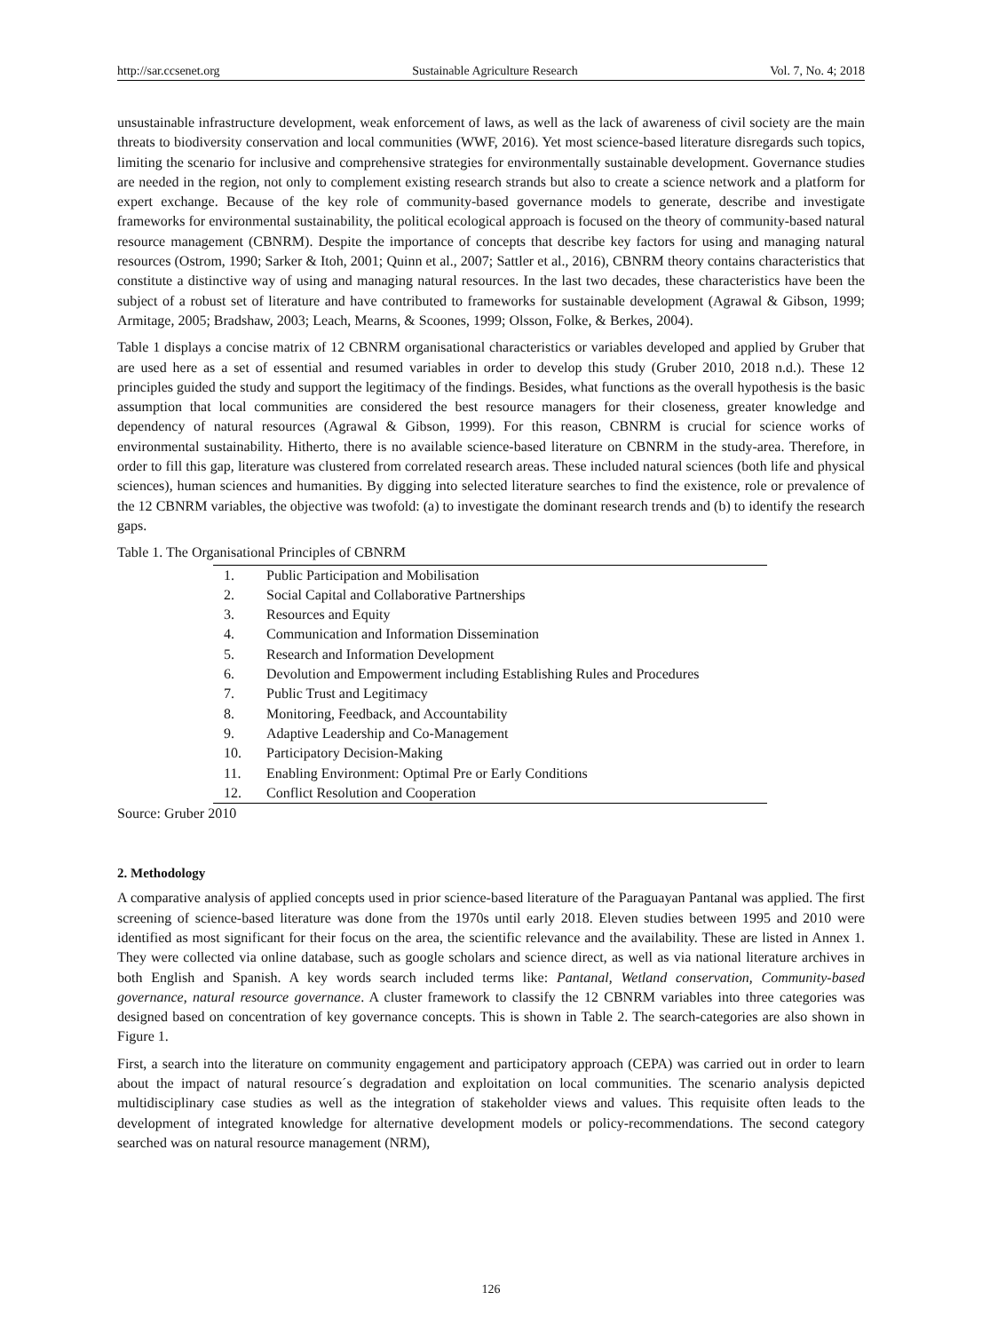http://sar.ccsenet.org Sustainable Agriculture Research Vol. 7, No. 4; 2018
unsustainable infrastructure development, weak enforcement of laws, as well as the lack of awareness of civil society are the main threats to biodiversity conservation and local communities (WWF, 2016). Yet most science-based literature disregards such topics, limiting the scenario for inclusive and comprehensive strategies for environmentally sustainable development. Governance studies are needed in the region, not only to complement existing research strands but also to create a science network and a platform for expert exchange. Because of the key role of community-based governance models to generate, describe and investigate frameworks for environmental sustainability, the political ecological approach is focused on the theory of community-based natural resource management (CBNRM). Despite the importance of concepts that describe key factors for using and managing natural resources (Ostrom, 1990; Sarker & Itoh, 2001; Quinn et al., 2007; Sattler et al., 2016), CBNRM theory contains characteristics that constitute a distinctive way of using and managing natural resources. In the last two decades, these characteristics have been the subject of a robust set of literature and have contributed to frameworks for sustainable development (Agrawal & Gibson, 1999; Armitage, 2005; Bradshaw, 2003; Leach, Mearns, & Scoones, 1999; Olsson, Folke, & Berkes, 2004).
Table 1 displays a concise matrix of 12 CBNRM organisational characteristics or variables developed and applied by Gruber that are used here as a set of essential and resumed variables in order to develop this study (Gruber 2010, 2018 n.d.). These 12 principles guided the study and support the legitimacy of the findings. Besides, what functions as the overall hypothesis is the basic assumption that local communities are considered the best resource managers for their closeness, greater knowledge and dependency of natural resources (Agrawal & Gibson, 1999). For this reason, CBNRM is crucial for science works of environmental sustainability. Hitherto, there is no available science-based literature on CBNRM in the study-area. Therefore, in order to fill this gap, literature was clustered from correlated research areas. These included natural sciences (both life and physical sciences), human sciences and humanities. By digging into selected literature searches to find the existence, role or prevalence of the 12 CBNRM variables, the objective was twofold: (a) to investigate the dominant research trends and (b) to identify the research gaps.
Table 1. The Organisational Principles of CBNRM
| 1. | Public Participation and Mobilisation |
| 2. | Social Capital and Collaborative Partnerships |
| 3. | Resources and Equity |
| 4. | Communication and Information Dissemination |
| 5. | Research and Information Development |
| 6. | Devolution and Empowerment including Establishing Rules and Procedures |
| 7. | Public Trust and Legitimacy |
| 8. | Monitoring, Feedback, and Accountability |
| 9. | Adaptive Leadership and Co-Management |
| 10. | Participatory Decision-Making |
| 11. | Enabling Environment: Optimal Pre or Early Conditions |
| 12. | Conflict Resolution and Cooperation |
Source: Gruber 2010
2. Methodology
A comparative analysis of applied concepts used in prior science-based literature of the Paraguayan Pantanal was applied. The first screening of science-based literature was done from the 1970s until early 2018. Eleven studies between 1995 and 2010 were identified as most significant for their focus on the area, the scientific relevance and the availability. These are listed in Annex 1. They were collected via online database, such as google scholars and science direct, as well as via national literature archives in both English and Spanish. A key words search included terms like: Pantanal, Wetland conservation, Community-based governance, natural resource governance. A cluster framework to classify the 12 CBNRM variables into three categories was designed based on concentration of key governance concepts. This is shown in Table 2. The search-categories are also shown in Figure 1.
First, a search into the literature on community engagement and participatory approach (CEPA) was carried out in order to learn about the impact of natural resource´s degradation and exploitation on local communities. The scenario analysis depicted multidisciplinary case studies as well as the integration of stakeholder views and values. This requisite often leads to the development of integrated knowledge for alternative development models or policy-recommendations. The second category searched was on natural resource management (NRM),
126